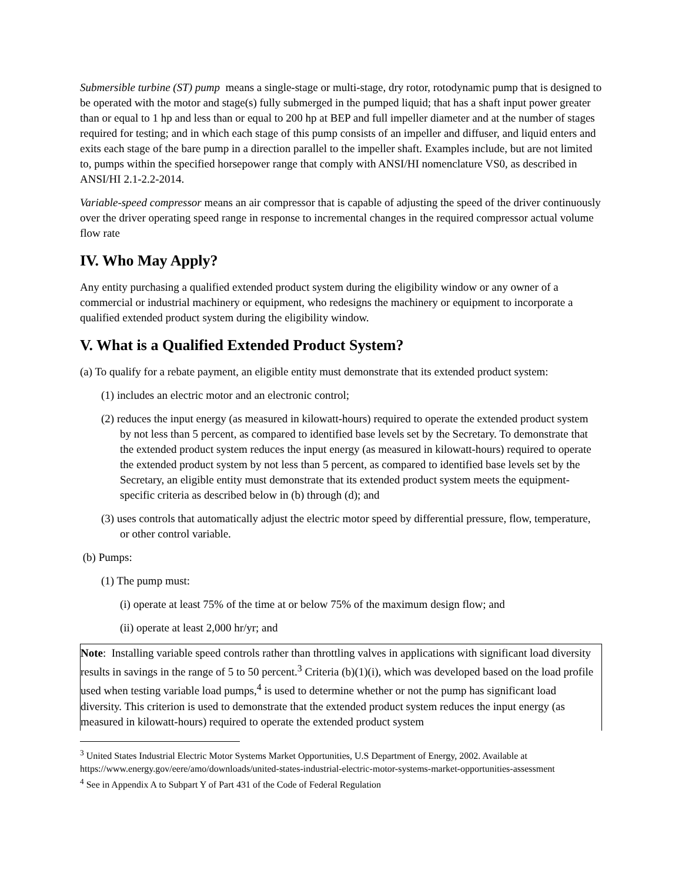Submersible turbine (ST) pump means a single-stage or multi-stage, dry rotor, rotodynamic pump that is designed to be operated with the motor and stage(s) fully submerged in the pumped liquid; that has a shaft input power greater than or equal to 1 hp and less than or equal to 200 hp at BEP and full impeller diameter and at the number of stages required for testing; and in which each stage of this pump consists of an impeller and diffuser, and liquid enters and exits each stage of the bare pump in a direction parallel to the impeller shaft. Examples include, but are not limited to, pumps within the specified horsepower range that comply with ANSI/HI nomenclature VS0, as described in ANSI/HI 2.1-2.2-2014.
Variable-speed compressor means an air compressor that is capable of adjusting the speed of the driver continuously over the driver operating speed range in response to incremental changes in the required compressor actual volume flow rate
IV. Who May Apply?
Any entity purchasing a qualified extended product system during the eligibility window or any owner of a commercial or industrial machinery or equipment, who redesigns the machinery or equipment to incorporate a qualified extended product system during the eligibility window.
V. What is a Qualified Extended Product System?
(a) To qualify for a rebate payment, an eligible entity must demonstrate that its extended product system:
(1) includes an electric motor and an electronic control;
(2) reduces the input energy (as measured in kilowatt-hours) required to operate the extended product system by not less than 5 percent, as compared to identified base levels set by the Secretary. To demonstrate that the extended product system reduces the input energy (as measured in kilowatt-hours) required to operate the extended product system by not less than 5 percent, as compared to identified base levels set by the Secretary, an eligible entity must demonstrate that its extended product system meets the equipment-specific criteria as described below in (b) through (d); and
(3) uses controls that automatically adjust the electric motor speed by differential pressure, flow, temperature, or other control variable.
(b) Pumps:
(1) The pump must:
(i) operate at least 75% of the time at or below 75% of the maximum design flow; and
(ii) operate at least 2,000 hr/yr; and
Note: Installing variable speed controls rather than throttling valves in applications with significant load diversity results in savings in the range of 5 to 50 percent.<sup>3</sup> Criteria (b)(1)(i), which was developed based on the load profile used when testing variable load pumps,<sup>4</sup> is used to determine whether or not the pump has significant load diversity. This criterion is used to demonstrate that the extended product system reduces the input energy (as measured in kilowatt-hours) required to operate the extended product system
<sup>3</sup> United States Industrial Electric Motor Systems Market Opportunities, U.S Department of Energy, 2002. Available at https://www.energy.gov/eere/amo/downloads/united-states-industrial-electric-motor-systems-market-opportunities-assessment
<sup>4</sup> See in Appendix A to Subpart Y of Part 431 of the Code of Federal Regulation